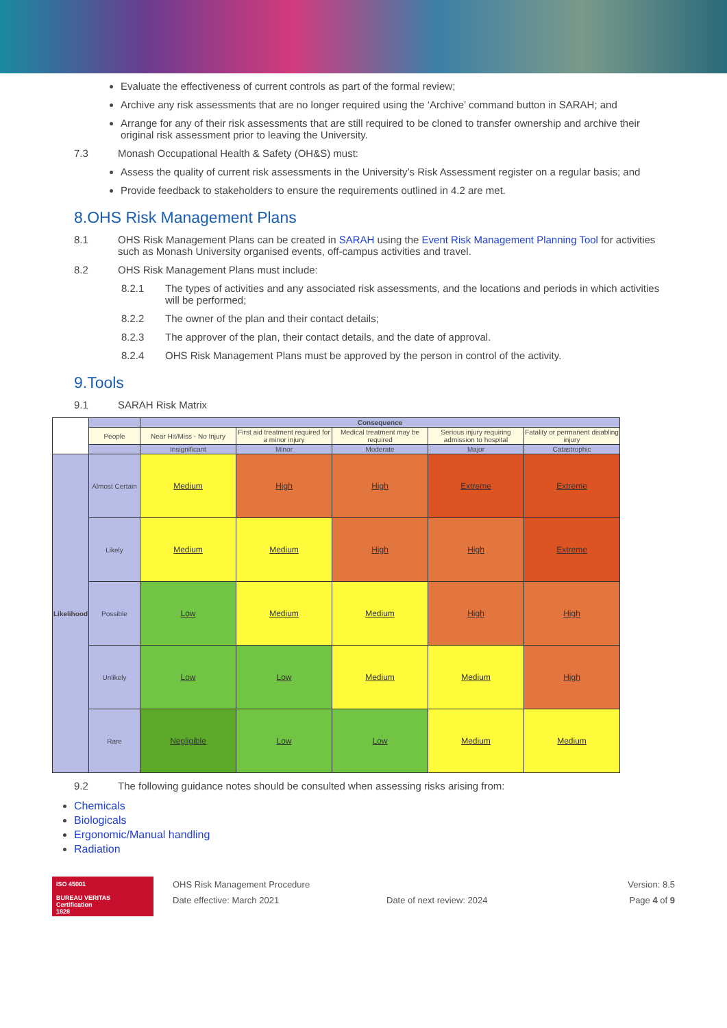Evaluate the effectiveness of current controls as part of the formal review;
Archive any risk assessments that are no longer required using the ‘Archive’ command button in SARAH; and
Arrange for any of their risk assessments that are still required to be cloned to transfer ownership and archive their original risk assessment prior to leaving the University.
7.3 Monash Occupational Health & Safety (OH&S) must:
Assess the quality of current risk assessments in the University’s Risk Assessment register on a regular basis; and
Provide feedback to stakeholders to ensure the requirements outlined in 4.2 are met.
8.OHS Risk Management Plans
8.1 OHS Risk Management Plans can be created in SARAH using the Event Risk Management Planning Tool for activities such as Monash University organised events, off-campus activities and travel.
8.2 OHS Risk Management Plans must include:
8.2.1 The types of activities and any associated risk assessments, and the locations and periods in which activities will be performed;
8.2.2 The owner of the plan and their contact details;
8.2.3 The approver of the plan, their contact details, and the date of approval.
8.2.4 OHS Risk Management Plans must be approved by the person in control of the activity.
9.Tools
9.1 SARAH Risk Matrix
| | | Consequence | | | | |
| | People | Near Hit/Miss - No Injury | First aid treatment required for a minor injury | Medical treatment may be required | Serious injury requiring admission to hospital | Fatality or permanent disabling injury |
| | | Insignificant | Minor | Moderate | Major | Catastrophic |
| Likelihood | Almost Certain | Medium | High | High | Extreme | Extreme |
| | Likely | Medium | Medium | High | High | Extreme |
| | Possible | Low | Medium | Medium | High | High |
| | Unlikely | Low | Low | Medium | Medium | High |
| | Rare | Negligible | Low | Low | Medium | Medium |
9.2 The following guidance notes should be consulted when assessing risks arising from:
Chemicals
Biologicals
Ergonomic/Manual handling
Radiation
ISO 45001
BUREAU VERITAS
Certification
1828
OHS Risk Management Procedure
Date effective: March 2021
Date of next review: 2024 Version: 8.5
Page 4 of 9